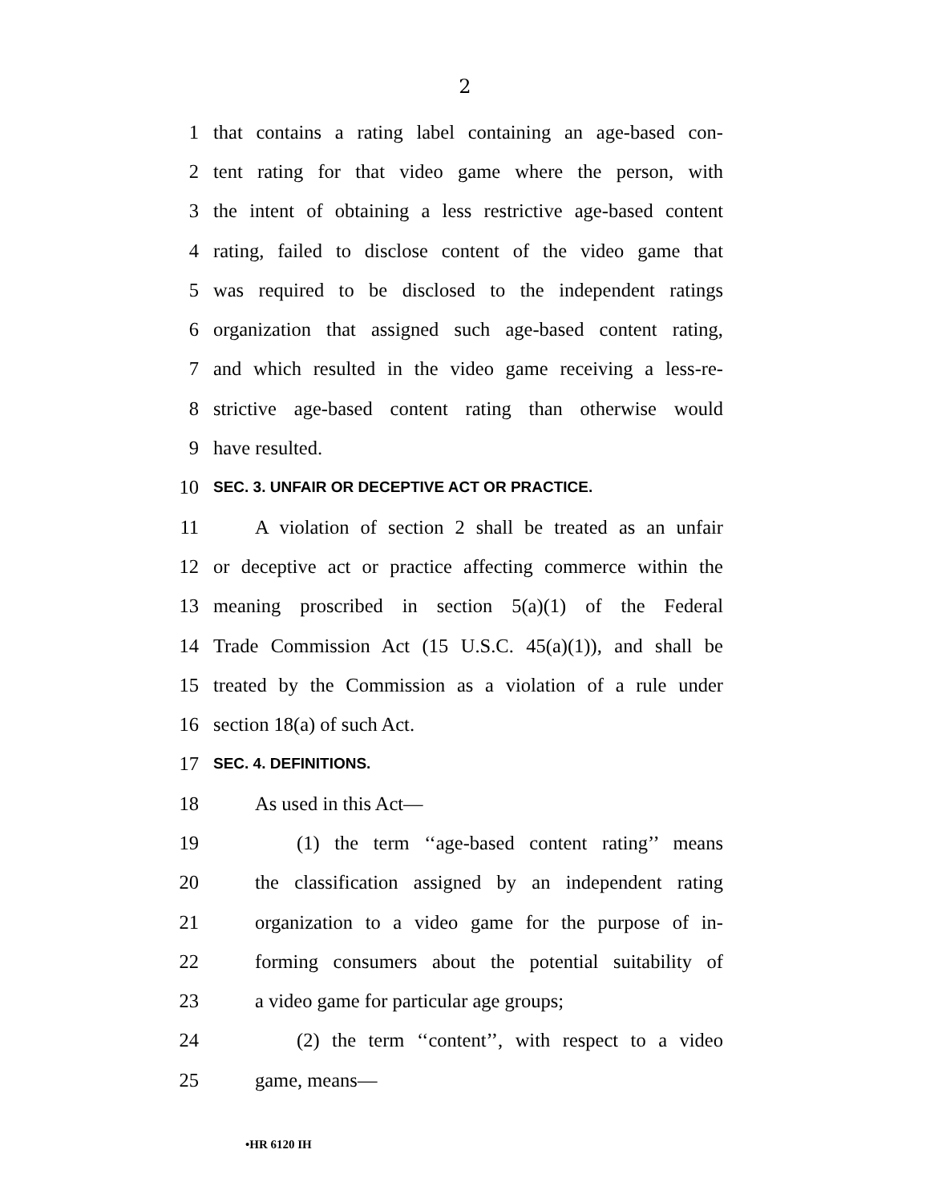2
1 that contains a rating label containing an age-based con-
2 tent rating for that video game where the person, with
3 the intent of obtaining a less restrictive age-based content
4 rating, failed to disclose content of the video game that
5 was required to be disclosed to the independent ratings
6 organization that assigned such age-based content rating,
7 and which resulted in the video game receiving a less-re-
8 strictive age-based content rating than otherwise would
9 have resulted.
10 SEC. 3. UNFAIR OR DECEPTIVE ACT OR PRACTICE.
11 A violation of section 2 shall be treated as an unfair
12 or deceptive act or practice affecting commerce within the
13 meaning proscribed in section 5(a)(1) of the Federal
14 Trade Commission Act (15 U.S.C. 45(a)(1)), and shall be
15 treated by the Commission as a violation of a rule under
16 section 18(a) of such Act.
17 SEC. 4. DEFINITIONS.
18 As used in this Act—
19 (1) the term ‘‘age-based content rating’’ means
20 the classification assigned by an independent rating
21 organization to a video game for the purpose of in-
22 forming consumers about the potential suitability of
23 a video game for particular age groups;
24 (2) the term ‘‘content’’, with respect to a video
25 game, means—
•HR 6120 IH